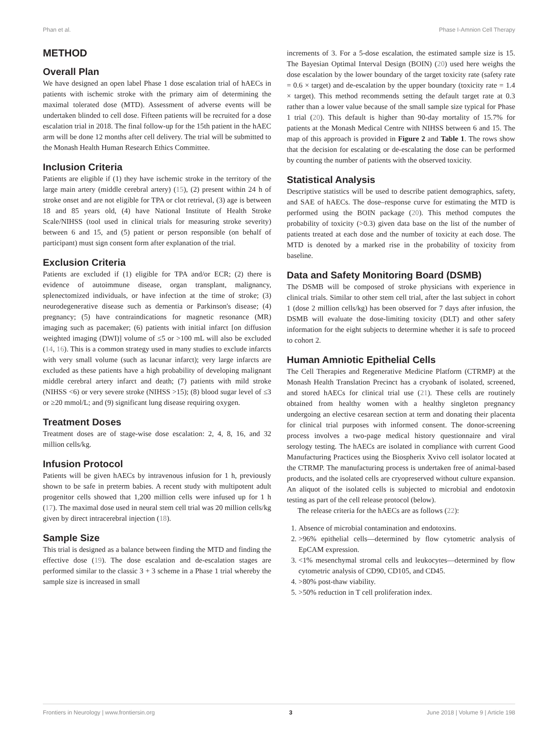Phan et al. Phase I-Amnion Cell Therapy
METHOD
Overall Plan
We have designed an open label Phase 1 dose escalation trial of hAECs in patients with ischemic stroke with the primary aim of determining the maximal tolerated dose (MTD). Assessment of adverse events will be undertaken blinded to cell dose. Fifteen patients will be recruited for a dose escalation trial in 2018. The final follow-up for the 15th patient in the hAEC arm will be done 12 months after cell delivery. The trial will be submitted to the Monash Health Human Research Ethics Committee.
Inclusion Criteria
Patients are eligible if (1) they have ischemic stroke in the territory of the large main artery (middle cerebral artery) (15), (2) present within 24 h of stroke onset and are not eligible for TPA or clot retrieval, (3) age is between 18 and 85 years old, (4) have National Institute of Health Stroke Scale/NIHSS (tool used in clinical trials for measuring stroke severity) between 6 and 15, and (5) patient or person responsible (on behalf of participant) must sign consent form after explanation of the trial.
Exclusion Criteria
Patients are excluded if (1) eligible for TPA and/or ECR; (2) there is evidence of autoimmune disease, organ transplant, malignancy, splenectomized individuals, or have infection at the time of stroke; (3) neurodegenerative disease such as dementia or Parkinson's disease; (4) pregnancy; (5) have contraindications for magnetic resonance (MR) imaging such as pacemaker; (6) patients with initial infarct [on diffusion weighted imaging (DWI)] volume of ≤5 or >100 mL will also be excluded (14, 16). This is a common strategy used in many studies to exclude infarcts with very small volume (such as lacunar infarct); very large infarcts are excluded as these patients have a high probability of developing malignant middle cerebral artery infarct and death; (7) patients with mild stroke (NIHSS <6) or very severe stroke (NIHSS >15); (8) blood sugar level of ≤3 or ≥20 mmol/L; and (9) significant lung disease requiring oxygen.
Treatment Doses
Treatment doses are of stage-wise dose escalation: 2, 4, 8, 16, and 32 million cells/kg.
Infusion Protocol
Patients will be given hAECs by intravenous infusion for 1 h, previously shown to be safe in preterm babies. A recent study with multipotent adult progenitor cells showed that 1,200 million cells were infused up for 1 h (17). The maximal dose used in neural stem cell trial was 20 million cells/kg given by direct intracerebral injection (18).
Sample Size
This trial is designed as a balance between finding the MTD and finding the effective dose (19). The dose escalation and de-escalation stages are performed similar to the classic 3 + 3 scheme in a Phase 1 trial whereby the sample size is increased in small
increments of 3. For a 5-dose escalation, the estimated sample size is 15. The Bayesian Optimal Interval Design (BOIN) (20) used here weighs the dose escalation by the lower boundary of the target toxicity rate (safety rate = 0.6 × target) and de-escalation by the upper boundary (toxicity rate = 1.4 × target). This method recommends setting the default target rate at 0.3 rather than a lower value because of the small sample size typical for Phase 1 trial (20). This default is higher than 90-day mortality of 15.7% for patients at the Monash Medical Centre with NIHSS between 6 and 15. The map of this approach is provided in Figure 2 and Table 1. The rows show that the decision for escalating or de-escalating the dose can be performed by counting the number of patients with the observed toxicity.
Statistical Analysis
Descriptive statistics will be used to describe patient demographics, safety, and SAE of hAECs. The dose–response curve for estimating the MTD is performed using the BOIN package (20). This method computes the probability of toxicity (>0.3) given data base on the list of the number of patients treated at each dose and the number of toxicity at each dose. The MTD is denoted by a marked rise in the probability of toxicity from baseline.
Data and Safety Monitoring Board (DSMB)
The DSMB will be composed of stroke physicians with experience in clinical trials. Similar to other stem cell trial, after the last subject in cohort 1 (dose 2 million cells/kg) has been observed for 7 days after infusion, the DSMB will evaluate the dose-limiting toxicity (DLT) and other safety information for the eight subjects to determine whether it is safe to proceed to cohort 2.
Human Amniotic Epithelial Cells
The Cell Therapies and Regenerative Medicine Platform (CTRMP) at the Monash Health Translation Precinct has a cryobank of isolated, screened, and stored hAECs for clinical trial use (21). These cells are routinely obtained from healthy women with a healthy singleton pregnancy undergoing an elective cesarean section at term and donating their placenta for clinical trial purposes with informed consent. The donor-screening process involves a two-page medical history questionnaire and viral serology testing. The hAECs are isolated in compliance with current Good Manufacturing Practices using the Biospherix Xvivo cell isolator located at the CTRMP. The manufacturing process is undertaken free of animal-based products, and the isolated cells are cryopreserved without culture expansion. An aliquot of the isolated cells is subjected to microbial and endotoxin testing as part of the cell release protocol (below).
The release criteria for the hAECs are as follows (22):
1. Absence of microbial contamination and endotoxins.
2. >96% epithelial cells—determined by flow cytometric analysis of EpCAM expression.
3. <1% mesenchymal stromal cells and leukocytes—determined by flow cytometric analysis of CD90, CD105, and CD45.
4. >80% post-thaw viability.
5. >50% reduction in T cell proliferation index.
Frontiers in Neurology | www.frontiersin.org 3 June 2018 | Volume 9 | Article 198